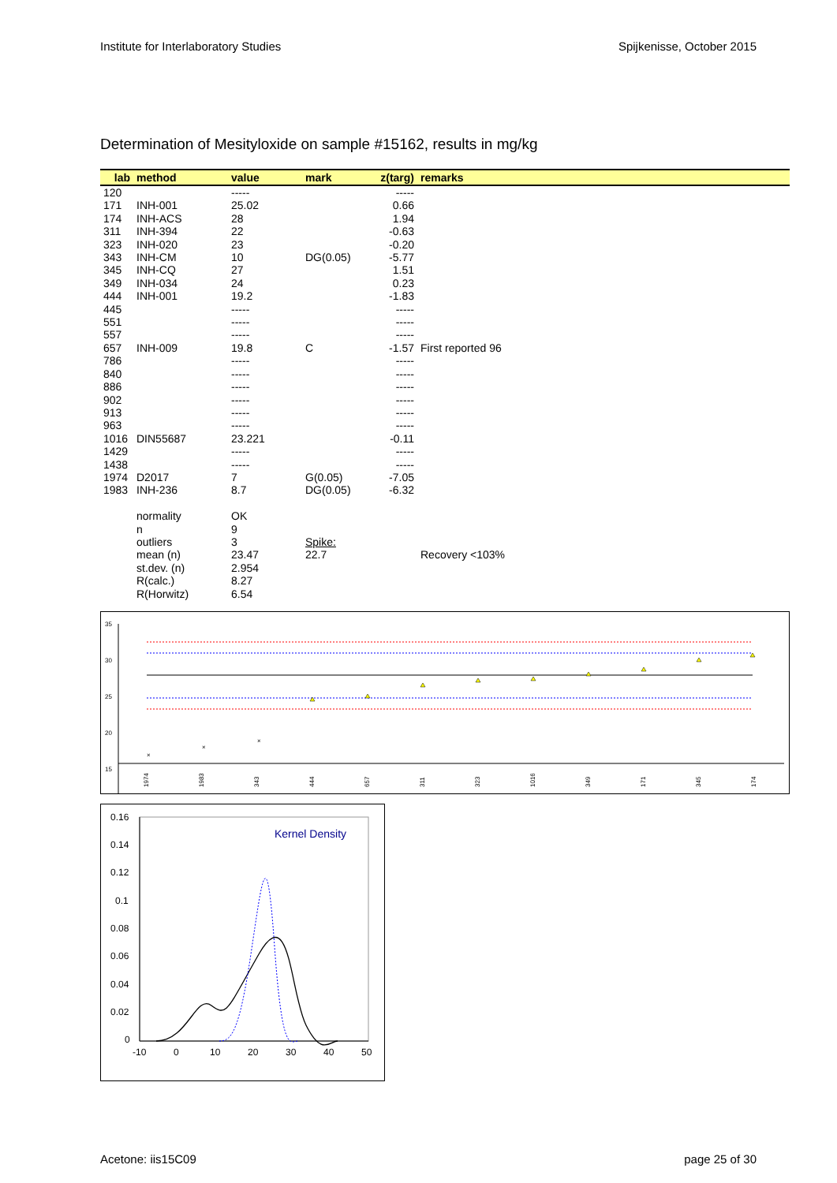Institute for Interlaboratory Studies Spijkenisse, October 2015
Determination of Mesityloxide on sample #15162, results in mg/kg
| lab | method | value | mark | z(targ) | remarks |
| --- | --- | --- | --- | --- | --- |
| 120 | | ----- | | ----- | |
| 171 | INH-001 | 25.02 | | 0.66 | |
| 174 | INH-ACS | 28 | | 1.94 | |
| 311 | INH-394 | 22 | | -0.63 | |
| 323 | INH-020 | 23 | | -0.20 | |
| 343 | INH-CM | 10 | DG(0.05) | -5.77 | |
| 345 | INH-CQ | 27 | | 1.51 | |
| 349 | INH-034 | 24 | | 0.23 | |
| 444 | INH-001 | 19.2 | | -1.83 | |
| 445 | | ----- | | ----- | |
| 551 | | ----- | | ----- | |
| 557 | | ----- | | ----- | |
| 657 | INH-009 | 19.8 | C | -1.57 | First reported 96 |
| 786 | | ----- | | ----- | |
| 840 | | ----- | | ----- | |
| 886 | | ----- | | ----- | |
| 902 | | ----- | | ----- | |
| 913 | | ----- | | ----- | |
| 963 | | ----- | | ----- | |
| 1016 | DIN55687 | 23.221 | | -0.11 | |
| 1429 | | ----- | | ----- | |
| 1438 | | ----- | | ----- | |
| 1974 | D2017 | 7 | G(0.05) | -7.05 | |
| 1983 | INH-236 | 8.7 | DG(0.05) | -6.32 | |
| | normality | OK | | | |
| | n | 9 | | | |
| | outliers | 3 | Spike: | | |
| | mean (n) | 23.47 | 22.7 | | Recovery <103% |
| | st.dev. (n) | 2.954 | | | |
| | R(calc.) | 8.27 | | | |
| | R(Horwitz) | 6.54 | | | |
35
30
25
20
15
10
×
×
×
1974
1983
343
444
657
311
323
1016
349
171
345
174
0.16
0.14
0.12
0.1
0.08
0.06
0.04
0.02
0
-10
0
10
20
30
40
50
Kernel Density
Acetone: iis15C09 page 25 of 30